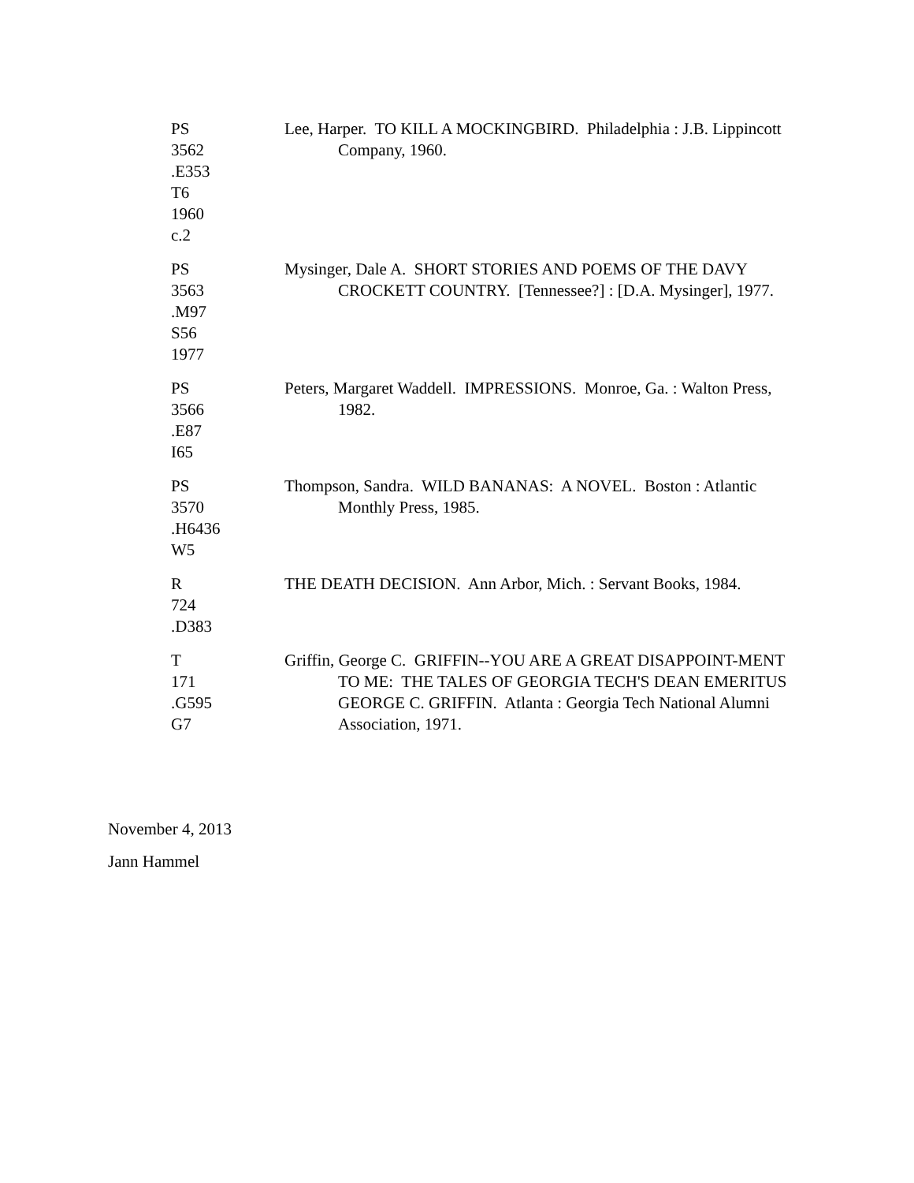PS
3562
.E353
T6
1960
c.2
Lee, Harper. TO KILL A MOCKINGBIRD. Philadelphia : J.B. Lippincott Company, 1960.
PS
3563
.M97
S56
1977
Mysinger, Dale A. SHORT STORIES AND POEMS OF THE DAVY CROCKETT COUNTRY. [Tennessee?] : [D.A. Mysinger], 1977.
PS
3566
.E87
I65
Peters, Margaret Waddell. IMPRESSIONS. Monroe, Ga. : Walton Press, 1982.
PS
3570
.H6436
W5
Thompson, Sandra. WILD BANANAS: A NOVEL. Boston : Atlantic Monthly Press, 1985.
R
724
.D383
THE DEATH DECISION. Ann Arbor, Mich. : Servant Books, 1984.
T
171
.G595
G7
Griffin, George C. GRIFFIN--YOU ARE A GREAT DISAPPOINT-MENT TO ME: THE TALES OF GEORGIA TECH'S DEAN EMERITUS GEORGE C. GRIFFIN. Atlanta : Georgia Tech National Alumni Association, 1971.
November 4, 2013
Jann Hammel